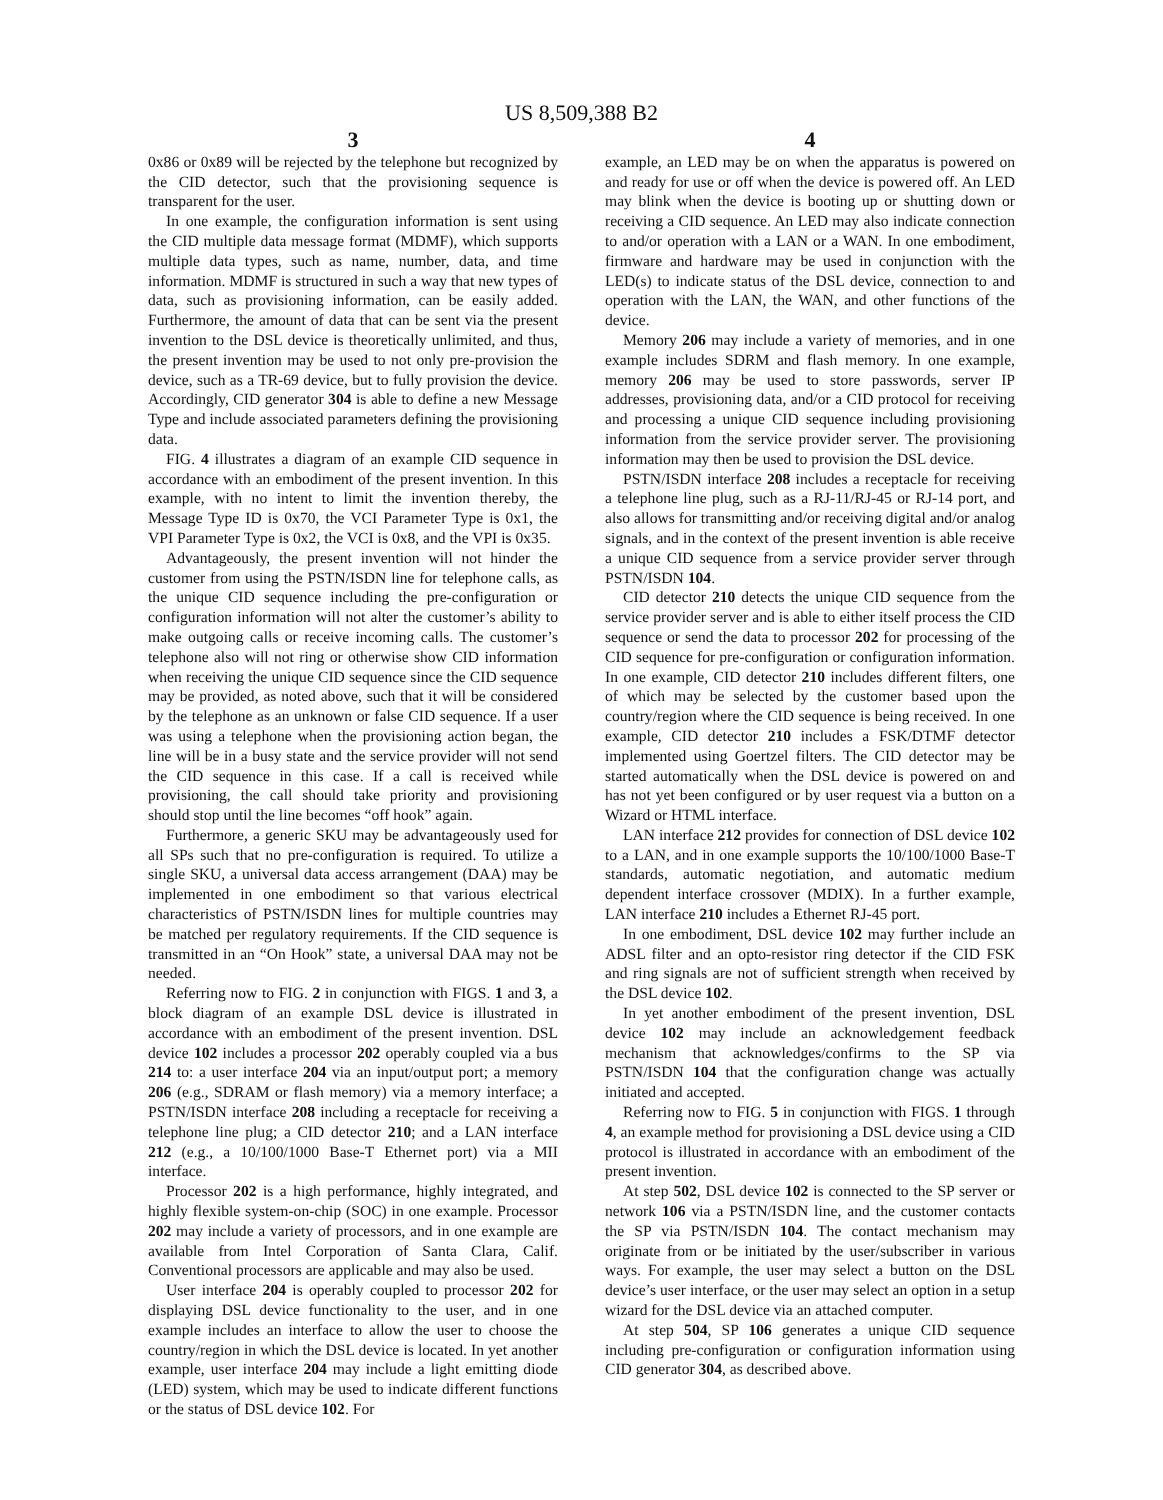US 8,509,388 B2
3
0x86 or 0x89 will be rejected by the telephone but recognized by the CID detector, such that the provisioning sequence is transparent for the user.
In one example, the configuration information is sent using the CID multiple data message format (MDMF), which supports multiple data types, such as name, number, data, and time information. MDMF is structured in such a way that new types of data, such as provisioning information, can be easily added. Furthermore, the amount of data that can be sent via the present invention to the DSL device is theoretically unlimited, and thus, the present invention may be used to not only pre-provision the device, such as a TR-69 device, but to fully provision the device. Accordingly, CID generator 304 is able to define a new Message Type and include associated parameters defining the provisioning data.
FIG. 4 illustrates a diagram of an example CID sequence in accordance with an embodiment of the present invention. In this example, with no intent to limit the invention thereby, the Message Type ID is 0x70, the VCI Parameter Type is 0x1, the VPI Parameter Type is 0x2, the VCI is 0x8, and the VPI is 0x35.
Advantageously, the present invention will not hinder the customer from using the PSTN/ISDN line for telephone calls, as the unique CID sequence including the pre-configuration or configuration information will not alter the customer’s ability to make outgoing calls or receive incoming calls. The customer’s telephone also will not ring or otherwise show CID information when receiving the unique CID sequence since the CID sequence may be provided, as noted above, such that it will be considered by the telephone as an unknown or false CID sequence. If a user was using a telephone when the provisioning action began, the line will be in a busy state and the service provider will not send the CID sequence in this case. If a call is received while provisioning, the call should take priority and provisioning should stop until the line becomes “off hook” again.
Furthermore, a generic SKU may be advantageously used for all SPs such that no pre-configuration is required. To utilize a single SKU, a universal data access arrangement (DAA) may be implemented in one embodiment so that various electrical characteristics of PSTN/ISDN lines for multiple countries may be matched per regulatory requirements. If the CID sequence is transmitted in an “On Hook” state, a universal DAA may not be needed.
Referring now to FIG. 2 in conjunction with FIGS. 1 and 3, a block diagram of an example DSL device is illustrated in accordance with an embodiment of the present invention. DSL device 102 includes a processor 202 operably coupled via a bus 214 to: a user interface 204 via an input/output port; a memory 206 (e.g., SDRAM or flash memory) via a memory interface; a PSTN/ISDN interface 208 including a receptacle for receiving a telephone line plug; a CID detector 210; and a LAN interface 212 (e.g., a 10/100/1000 Base-T Ethernet port) via a MII interface.
Processor 202 is a high performance, highly integrated, and highly flexible system-on-chip (SOC) in one example. Processor 202 may include a variety of processors, and in one example are available from Intel Corporation of Santa Clara, Calif. Conventional processors are applicable and may also be used.
User interface 204 is operably coupled to processor 202 for displaying DSL device functionality to the user, and in one example includes an interface to allow the user to choose the country/region in which the DSL device is located. In yet another example, user interface 204 may include a light emitting diode (LED) system, which may be used to indicate different functions or the status of DSL device 102. For
4
example, an LED may be on when the apparatus is powered on and ready for use or off when the device is powered off. An LED may blink when the device is booting up or shutting down or receiving a CID sequence. An LED may also indicate connection to and/or operation with a LAN or a WAN. In one embodiment, firmware and hardware may be used in conjunction with the LED(s) to indicate status of the DSL device, connection to and operation with the LAN, the WAN, and other functions of the device.
Memory 206 may include a variety of memories, and in one example includes SDRM and flash memory. In one example, memory 206 may be used to store passwords, server IP addresses, provisioning data, and/or a CID protocol for receiving and processing a unique CID sequence including provisioning information from the service provider server. The provisioning information may then be used to provision the DSL device.
PSTN/ISDN interface 208 includes a receptacle for receiving a telephone line plug, such as a RJ-11/RJ-45 or RJ-14 port, and also allows for transmitting and/or receiving digital and/or analog signals, and in the context of the present invention is able receive a unique CID sequence from a service provider server through PSTN/ISDN 104.
CID detector 210 detects the unique CID sequence from the service provider server and is able to either itself process the CID sequence or send the data to processor 202 for processing of the CID sequence for pre-configuration or configuration information. In one example, CID detector 210 includes different filters, one of which may be selected by the customer based upon the country/region where the CID sequence is being received. In one example, CID detector 210 includes a FSK/DTMF detector implemented using Goertzel filters. The CID detector may be started automatically when the DSL device is powered on and has not yet been configured or by user request via a button on a Wizard or HTML interface.
LAN interface 212 provides for connection of DSL device 102 to a LAN, and in one example supports the 10/100/1000 Base-T standards, automatic negotiation, and automatic medium dependent interface crossover (MDIX). In a further example, LAN interface 210 includes a Ethernet RJ-45 port.
In one embodiment, DSL device 102 may further include an ADSL filter and an opto-resistor ring detector if the CID FSK and ring signals are not of sufficient strength when received by the DSL device 102.
In yet another embodiment of the present invention, DSL device 102 may include an acknowledgement feedback mechanism that acknowledges/confirms to the SP via PSTN/ISDN 104 that the configuration change was actually initiated and accepted.
Referring now to FIG. 5 in conjunction with FIGS. 1 through 4, an example method for provisioning a DSL device using a CID protocol is illustrated in accordance with an embodiment of the present invention.
At step 502, DSL device 102 is connected to the SP server or network 106 via a PSTN/ISDN line, and the customer contacts the SP via PSTN/ISDN 104. The contact mechanism may originate from or be initiated by the user/subscriber in various ways. For example, the user may select a button on the DSL device’s user interface, or the user may select an option in a setup wizard for the DSL device via an attached computer.
At step 504, SP 106 generates a unique CID sequence including pre-configuration or configuration information using CID generator 304, as described above.